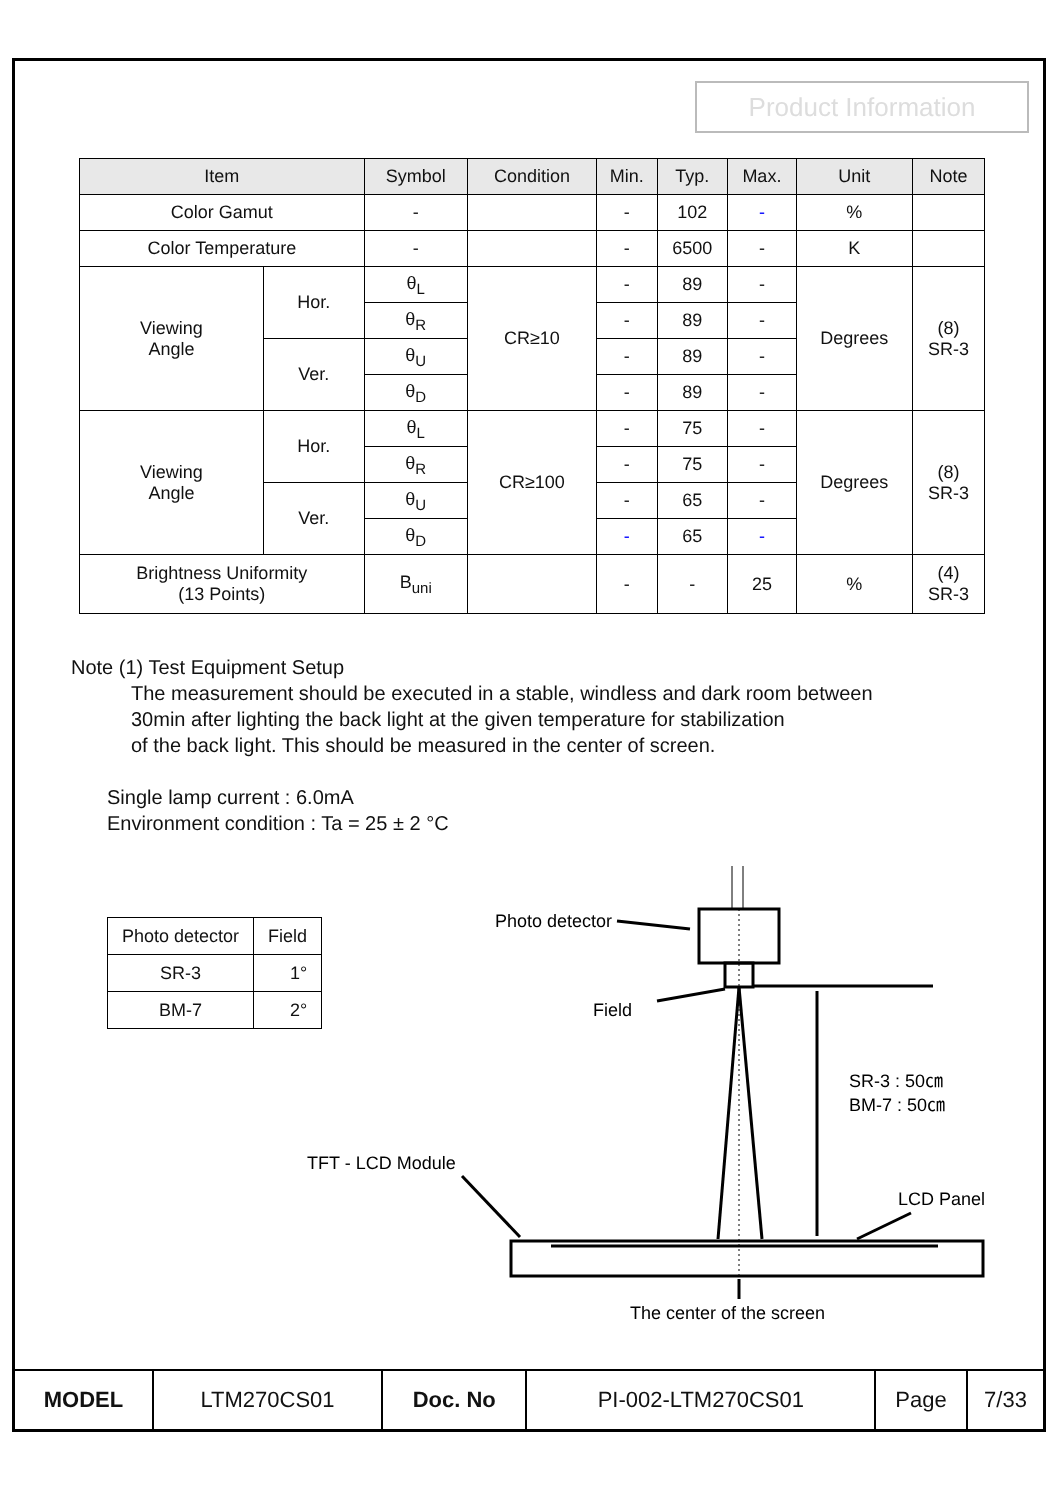Product Information
| Item | | Symbol | Condition | Min. | Typ. | Max. | Unit | Note |
| --- | --- | --- | --- | --- | --- | --- | --- | --- |
| Color Gamut | | - | | - | 102 | - | % | |
| Color Temperature | | - | | - | 6500 | - | K | |
| Viewing Angle | Hor. | θ<sub>L</sub> | CR≥10 | - | 89 | - | Degrees | (8) SR-3 |
| | | θ<sub>R</sub> | | - | 89 | - | | |
| | Ver. | θ<sub>U</sub> | | - | 89 | - | | |
| | | θ<sub>D</sub> | | - | 89 | - | | |
| Viewing Angle | Hor. | θ<sub>L</sub> | CR≥100 | - | 75 | - | Degrees | (8) SR-3 |
| | | θ<sub>R</sub> | | - | 75 | - | | |
| | Ver. | θ<sub>U</sub> | | - | 65 | - | | |
| | | θ<sub>D</sub> | | - | 65 | - | | |
| Brightness Uniformity (13 Points) | | B<sub>uni</sub> | | - | - | 25 | % | (4) SR-3 |
Note (1) Test Equipment Setup
The measurement should be executed in a stable, windless and dark room between
30min after lighting the back light at the given temperature for stabilization
of the back light. This should be measured in the center of screen.
Single lamp current : 6.0mA
Environment condition : Ta = 25 ± 2 °C
| Photo detector | Field |
| SR-3 | 1° |
| BM-7 | 2° |
Photo detector
Field
SR-3 : 50㎝
BM-7 : 50㎝
TFT - LCD Module
LCD Panel
The center of the screen
| MODEL | LTM270CS01 | Doc. No | PI-002-LTM270CS01 | Page | 7/33 |